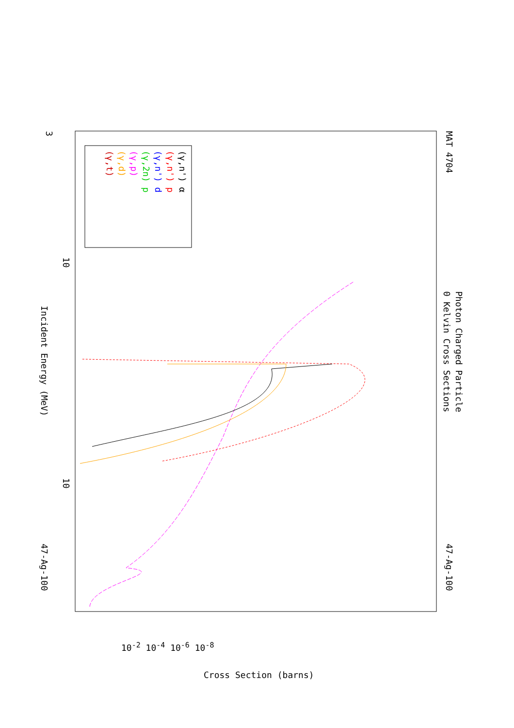MAT 4704
Photon Charged Particle
0 Kelvin Cross Sections
47-Ag-100
47-Ag-100
Incident Energy (MeV)
3
10
10
(γ,n') α
(γ,n') p
(γ,n') d
(γ,2n) p
(γ,p)
(γ,d)
(γ,t)
Cross Section (barns)
10<sup>-2</sup> 10<sup>-4</sup> 10<sup>-6</sup> 10<sup>-8</sup>